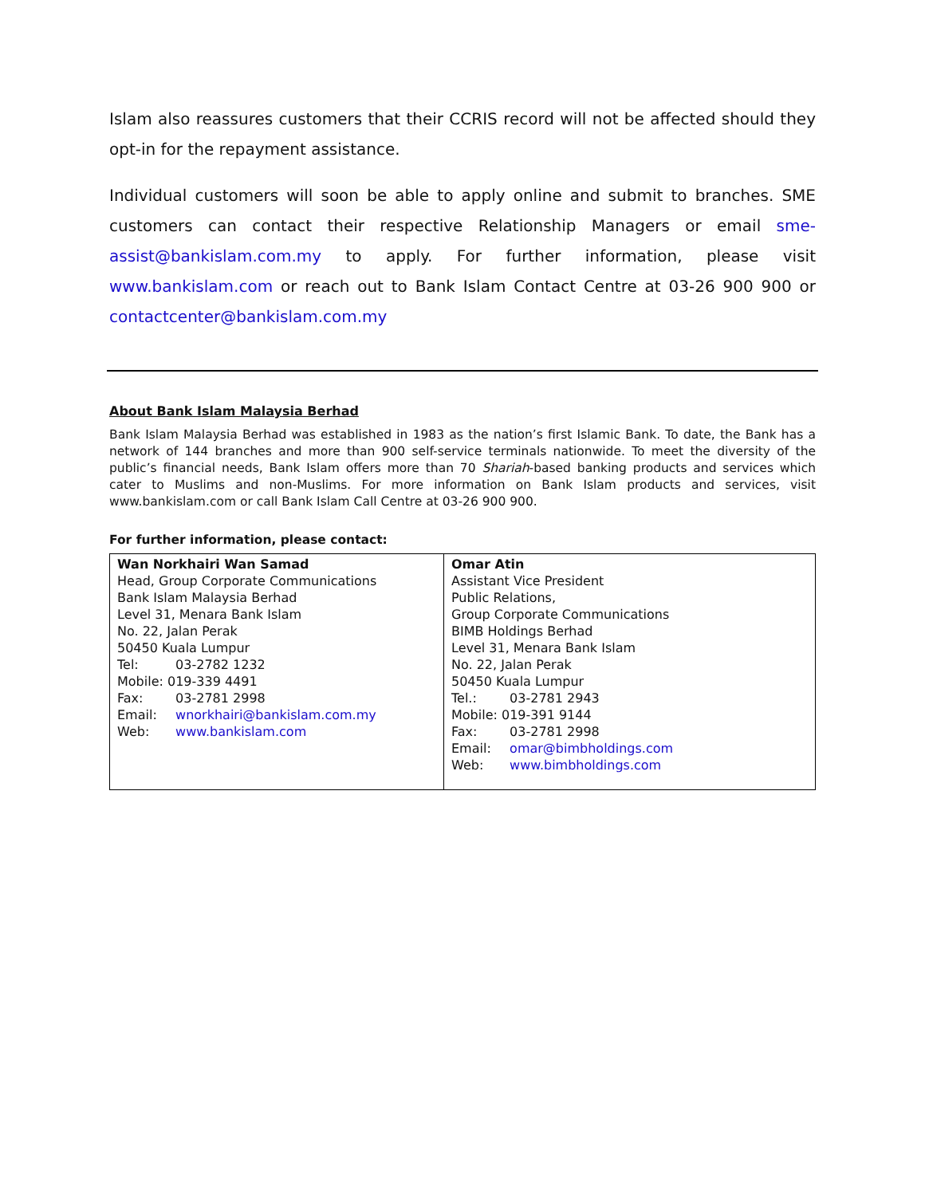Islam also reassures customers that their CCRIS record will not be affected should they opt-in for the repayment assistance.
Individual customers will soon be able to apply online and submit to branches. SME customers can contact their respective Relationship Managers or email sme-assist@bankislam.com.my to apply. For further information, please visit www.bankislam.com or reach out to Bank Islam Contact Centre at 03-26 900 900 or contactcenter@bankislam.com.my
About Bank Islam Malaysia Berhad
Bank Islam Malaysia Berhad was established in 1983 as the nation’s first Islamic Bank. To date, the Bank has a network of 144 branches and more than 900 self-service terminals nationwide. To meet the diversity of the public’s financial needs, Bank Islam offers more than 70 Shariah-based banking products and services which cater to Muslims and non-Muslims. For more information on Bank Islam products and services, visit www.bankislam.com or call Bank Islam Call Centre at 03-26 900 900.
For further information, please contact:
| Wan Norkhairi Wan Samad Head, Group Corporate Communications Bank Islam Malaysia Berhad Level 31, Menara Bank Islam No. 22, Jalan Perak 50450 Kuala Lumpur Tel: 03-2782 1232 Mobile: 019-339 4491 Fax: 03-2781 2998 Email: wnorkhairi@bankislam.com.my Web: www.bankislam.com | Omar Atin Assistant Vice President Public Relations, Group Corporate Communications BIMB Holdings Berhad Level 31, Menara Bank Islam No. 22, Jalan Perak 50450 Kuala Lumpur Tel.: 03-2781 2943 Mobile: 019-391 9144 Fax: 03-2781 2998 Email: omar@bimbholdings.com Web: www.bimbholdings.com |